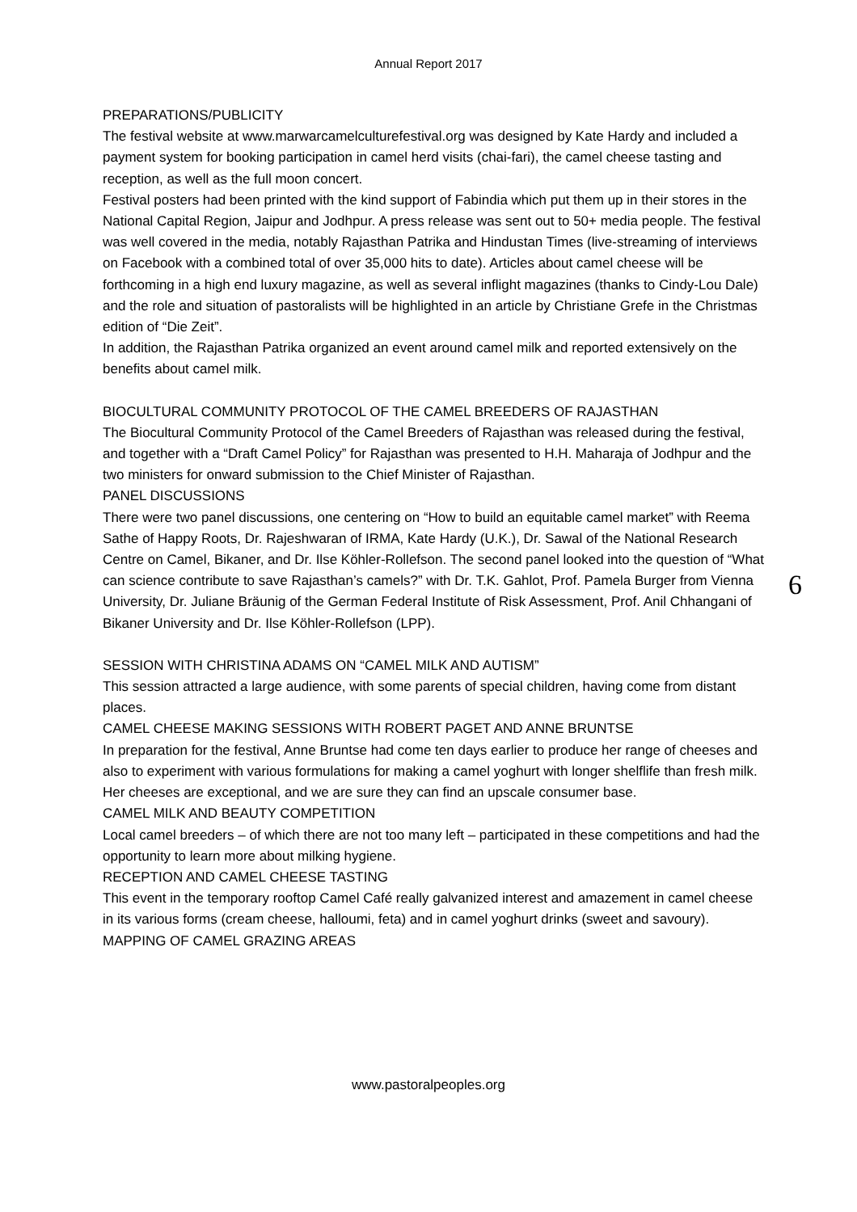Annual Report 2017
PREPARATIONS/PUBLICITY
The festival website at www.marwarcamelculturefestival.org was designed by Kate Hardy and included a payment system for booking participation in camel herd visits (chai-fari), the camel cheese tasting and reception, as well as the full moon concert.
Festival posters had been printed with the kind support of Fabindia which put them up in their stores in the National Capital Region, Jaipur and Jodhpur. A press release was sent out to 50+ media people. The festival was well covered in the media, notably Rajasthan Patrika and Hindustan Times (live-streaming of interviews on Facebook with a combined total of over 35,000 hits to date). Articles about camel cheese will be forthcoming in a high end luxury magazine, as well as several inflight magazines (thanks to Cindy-Lou Dale) and the role and situation of pastoralists will be highlighted in an article by Christiane Grefe in the Christmas edition of “Die Zeit”.
In addition, the Rajasthan Patrika organized an event around camel milk and reported extensively on the benefits about camel milk.
BIOCULTURAL COMMUNITY PROTOCOL OF THE CAMEL BREEDERS OF RAJASTHAN
The Biocultural Community Protocol of the Camel Breeders of Rajasthan was released during the festival, and together with a “Draft Camel Policy” for Rajasthan was presented to H.H. Maharaja of Jodhpur and the two ministers for onward submission to the Chief Minister of Rajasthan.
PANEL DISCUSSIONS
There were two panel discussions, one centering on “How to build an equitable camel market” with Reema Sathe of Happy Roots, Dr. Rajeshwaran of IRMA, Kate Hardy (U.K.), Dr. Sawal of the National Research Centre on Camel, Bikaner, and Dr. Ilse Köhler-Rollefson. The second panel looked into the question of “What can science contribute to save Rajasthan’s camels?” with Dr. T.K. Gahlot, Prof. Pamela Burger from Vienna University, Dr. Juliane Bräunig of the German Federal Institute of Risk Assessment, Prof. Anil Chhangani of Bikaner University and Dr. Ilse Köhler-Rollefson (LPP).
SESSION WITH CHRISTINA ADAMS ON “CAMEL MILK AND AUTISM”
This session attracted a large audience, with some parents of special children, having come from distant places.
CAMEL CHEESE MAKING SESSIONS WITH ROBERT PAGET AND ANNE BRUNTSE
In preparation for the festival, Anne Bruntse had come ten days earlier to produce her range of cheeses and also to experiment with various formulations for making a camel yoghurt with longer shelflife than fresh milk. Her cheeses are exceptional, and we are sure they can find an upscale consumer base.
CAMEL MILK AND BEAUTY COMPETITION
Local camel breeders – of which there are not too many left – participated in these competitions and had the opportunity to learn more about milking hygiene.
RECEPTION AND CAMEL CHEESE TASTING
This event in the temporary rooftop Camel Café really galvanized interest and amazement in camel cheese in its various forms (cream cheese, halloumi, feta) and in camel yoghurt drinks (sweet and savoury).
MAPPING OF CAMEL GRAZING AREAS
6
www.pastoralpeoples.org